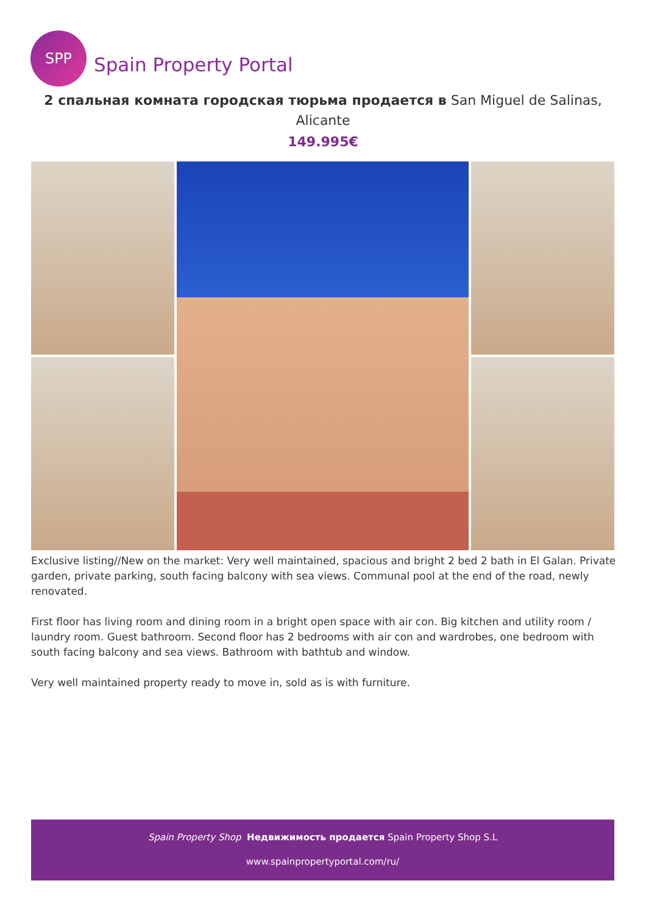SPP
Spain Property Portal
2 спальная комната городская тюрьма продается в San Miguel de Salinas, Alicante
149.995€
Exclusive listing//New on the market: Very well maintained, spacious and bright 2 bed 2 bath in El Galan. Private garden, private parking, south facing balcony with sea views. Communal pool at the end of the road, newly renovated.
First floor has living room and dining room in a bright open space with air con. Big kitchen and utility room / laundry room. Guest bathroom. Second floor has 2 bedrooms with air con and wardrobes, one bedroom with south facing balcony and sea views. Bathroom with bathtub and window.
Very well maintained property ready to move in, sold as is with furniture.
Spain Property Shop Недвижимость продается Spain Property Shop S.L
www.spainpropertyportal.com/ru/